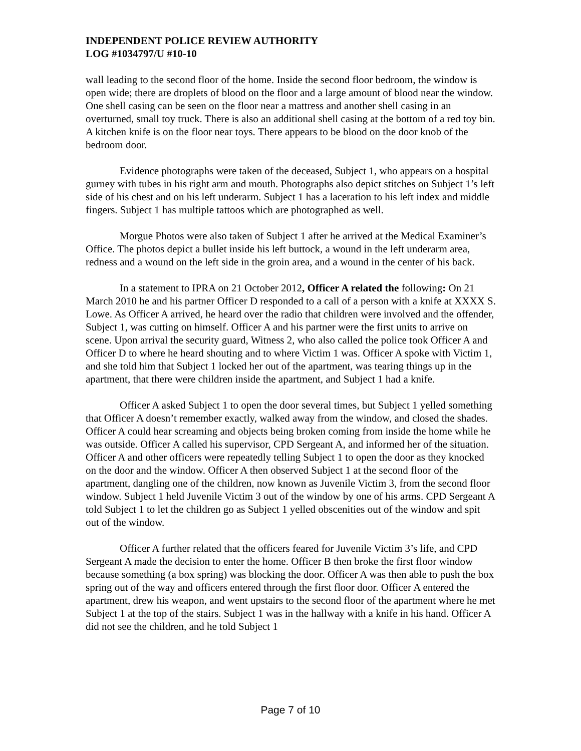INDEPENDENT POLICE REVIEW AUTHORITY
LOG #1034797/U #10-10
wall leading to the second floor of the home. Inside the second floor bedroom, the window is open wide; there are droplets of blood on the floor and a large amount of blood near the window. One shell casing can be seen on the floor near a mattress and another shell casing in an overturned, small toy truck. There is also an additional shell casing at the bottom of a red toy bin. A kitchen knife is on the floor near toys. There appears to be blood on the door knob of the bedroom door.
Evidence photographs were taken of the deceased, Subject 1, who appears on a hospital gurney with tubes in his right arm and mouth. Photographs also depict stitches on Subject 1’s left side of his chest and on his left underarm. Subject 1 has a laceration to his left index and middle fingers. Subject 1 has multiple tattoos which are photographed as well.
Morgue Photos were also taken of Subject 1 after he arrived at the Medical Examiner’s Office. The photos depict a bullet inside his left buttock, a wound in the left underarm area, redness and a wound on the left side in the groin area, and a wound in the center of his back.
In a statement to IPRA on 21 October 2012, Officer A related the following: On 21 March 2010 he and his partner Officer D responded to a call of a person with a knife at XXXX S. Lowe. As Officer A arrived, he heard over the radio that children were involved and the offender, Subject 1, was cutting on himself. Officer A and his partner were the first units to arrive on scene. Upon arrival the security guard, Witness 2, who also called the police took Officer A and Officer D to where he heard shouting and to where Victim 1 was. Officer A spoke with Victim 1, and she told him that Subject 1 locked her out of the apartment, was tearing things up in the apartment, that there were children inside the apartment, and Subject 1 had a knife.
Officer A asked Subject 1 to open the door several times, but Subject 1 yelled something that Officer A doesn’t remember exactly, walked away from the window, and closed the shades. Officer A could hear screaming and objects being broken coming from inside the home while he was outside. Officer A called his supervisor, CPD Sergeant A, and informed her of the situation. Officer A and other officers were repeatedly telling Subject 1 to open the door as they knocked on the door and the window. Officer A then observed Subject 1 at the second floor of the apartment, dangling one of the children, now known as Juvenile Victim 3, from the second floor window. Subject 1 held Juvenile Victim 3 out of the window by one of his arms. CPD Sergeant A told Subject 1 to let the children go as Subject 1 yelled obscenities out of the window and spit out of the window.
Officer A further related that the officers feared for Juvenile Victim 3’s life, and CPD Sergeant A made the decision to enter the home. Officer B then broke the first floor window because something (a box spring) was blocking the door. Officer A was then able to push the box spring out of the way and officers entered through the first floor door. Officer A entered the apartment, drew his weapon, and went upstairs to the second floor of the apartment where he met Subject 1 at the top of the stairs. Subject 1 was in the hallway with a knife in his hand. Officer A did not see the children, and he told Subject 1
Page 7 of 10